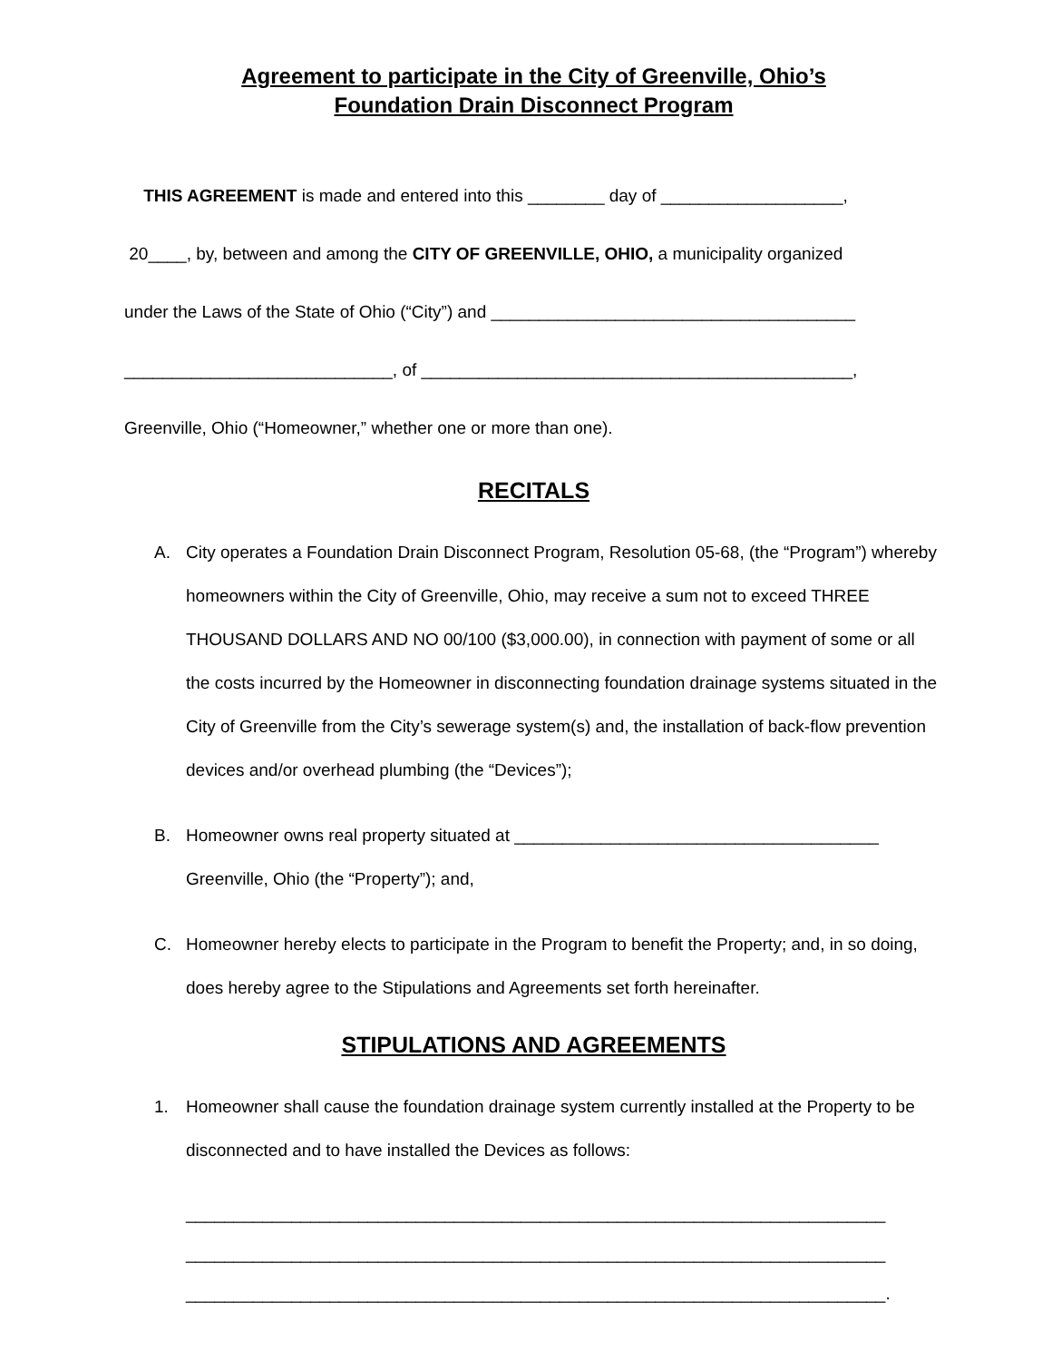Agreement to participate in the City of Greenville, Ohio’s
Foundation Drain Disconnect Program
THIS AGREEMENT is made and entered into this ________ day of ___________________,
20____, by, between and among the CITY OF GREENVILLE, OHIO, a municipality organized
under the Laws of the State of Ohio (“City”) and ______________________________________
____________________________, of _____________________________________________,
Greenville, Ohio (“Homeowner,” whether one or more than one).
RECITALS
A. City operates a Foundation Drain Disconnect Program, Resolution 05-68, (the “Program”) whereby homeowners within the City of Greenville, Ohio, may receive a sum not to exceed THREE THOUSAND DOLLARS AND NO 00/100 ($3,000.00), in connection with payment of some or all the costs incurred by the Homeowner in disconnecting foundation drainage systems situated in the City of Greenville from the City’s sewerage system(s) and, the installation of back-flow prevention devices and/or overhead plumbing (the “Devices”);
B. Homeowner owns real property situated at ______________________________________ Greenville, Ohio (the “Property”); and,
C. Homeowner hereby elects to participate in the Program to benefit the Property; and, in so doing, does hereby agree to the Stipulations and Agreements set forth hereinafter.
STIPULATIONS AND AGREEMENTS
1. Homeowner shall cause the foundation drainage system currently installed at the Property to be disconnected and to have installed the Devices as follows:
_________________________________________________________________________
_________________________________________________________________________
_________________________________________________________________________.